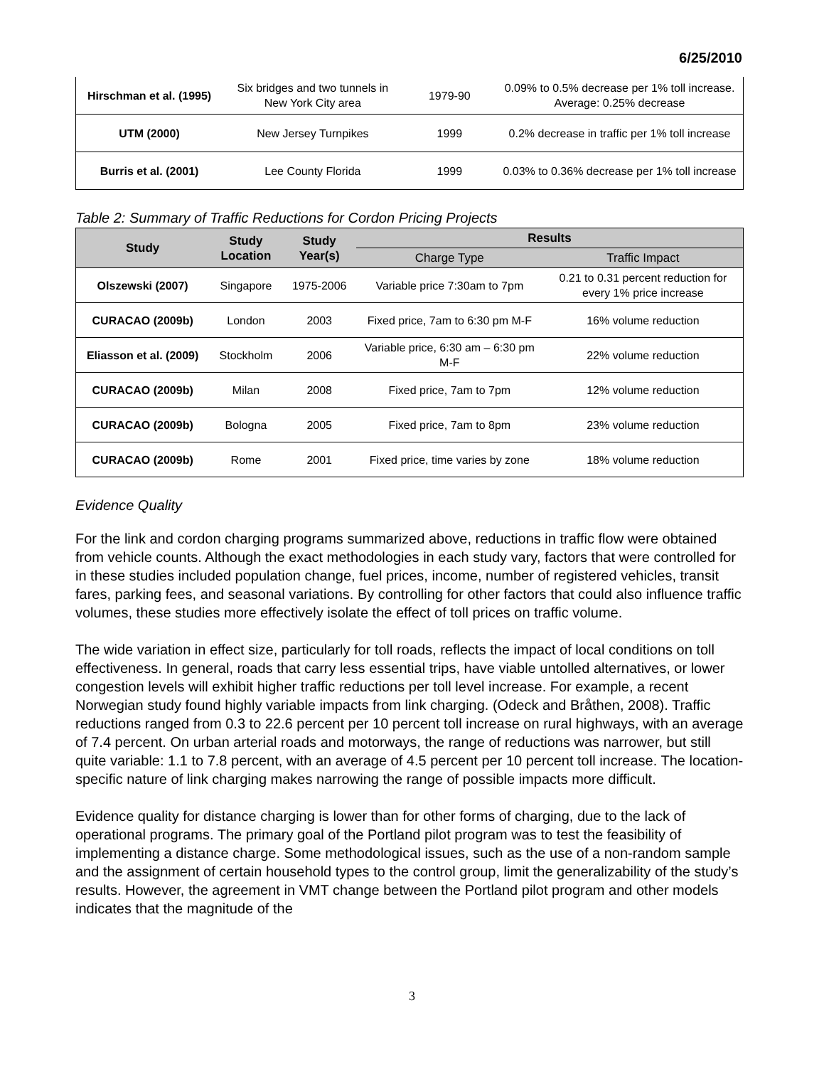6/25/2010
| Hirschman et al. (1995) | Six bridges and two tunnels in New York City area | 1979-90 | 0.09% to 0.5% decrease per 1% toll increase. Average: 0.25% decrease |
| UTM (2000) | New Jersey Turnpikes | 1999 | 0.2% decrease in traffic per 1% toll increase |
| Burris et al. (2001) | Lee County Florida | 1999 | 0.03% to 0.36% decrease per 1% toll increase |
Table 2: Summary of Traffic Reductions for Cordon Pricing Projects
| Study | Study Location | Study Year(s) | Results | |
| --- | --- | --- | --- | --- |
| | | | Charge Type | Traffic Impact |
| Olszewski (2007) | Singapore | 1975-2006 | Variable price 7:30am to 7pm | 0.21 to 0.31 percent reduction for every 1% price increase |
| CURACAO (2009b) | London | 2003 | Fixed price, 7am to 6:30 pm M-F | 16% volume reduction |
| Eliasson et al. (2009) | Stockholm | 2006 | Variable price, 6:30 am – 6:30 pm M-F | 22% volume reduction |
| CURACAO (2009b) | Milan | 2008 | Fixed price, 7am to 7pm | 12% volume reduction |
| CURACAO (2009b) | Bologna | 2005 | Fixed price, 7am to 8pm | 23% volume reduction |
| CURACAO (2009b) | Rome | 2001 | Fixed price, time varies by zone | 18% volume reduction |
Evidence Quality
For the link and cordon charging programs summarized above, reductions in traffic flow were obtained from vehicle counts. Although the exact methodologies in each study vary, factors that were controlled for in these studies included population change, fuel prices, income, number of registered vehicles, transit fares, parking fees, and seasonal variations. By controlling for other factors that could also influence traffic volumes, these studies more effectively isolate the effect of toll prices on traffic volume.
The wide variation in effect size, particularly for toll roads, reflects the impact of local conditions on toll effectiveness. In general, roads that carry less essential trips, have viable untolled alternatives, or lower congestion levels will exhibit higher traffic reductions per toll level increase. For example, a recent Norwegian study found highly variable impacts from link charging. (Odeck and Bråthen, 2008). Traffic reductions ranged from 0.3 to 22.6 percent per 10 percent toll increase on rural highways, with an average of 7.4 percent. On urban arterial roads and motorways, the range of reductions was narrower, but still quite variable: 1.1 to 7.8 percent, with an average of 4.5 percent per 10 percent toll increase. The location-specific nature of link charging makes narrowing the range of possible impacts more difficult.
Evidence quality for distance charging is lower than for other forms of charging, due to the lack of operational programs. The primary goal of the Portland pilot program was to test the feasibility of implementing a distance charge. Some methodological issues, such as the use of a non-random sample and the assignment of certain household types to the control group, limit the generalizability of the study’s results. However, the agreement in VMT change between the Portland pilot program and other models indicates that the magnitude of the
3